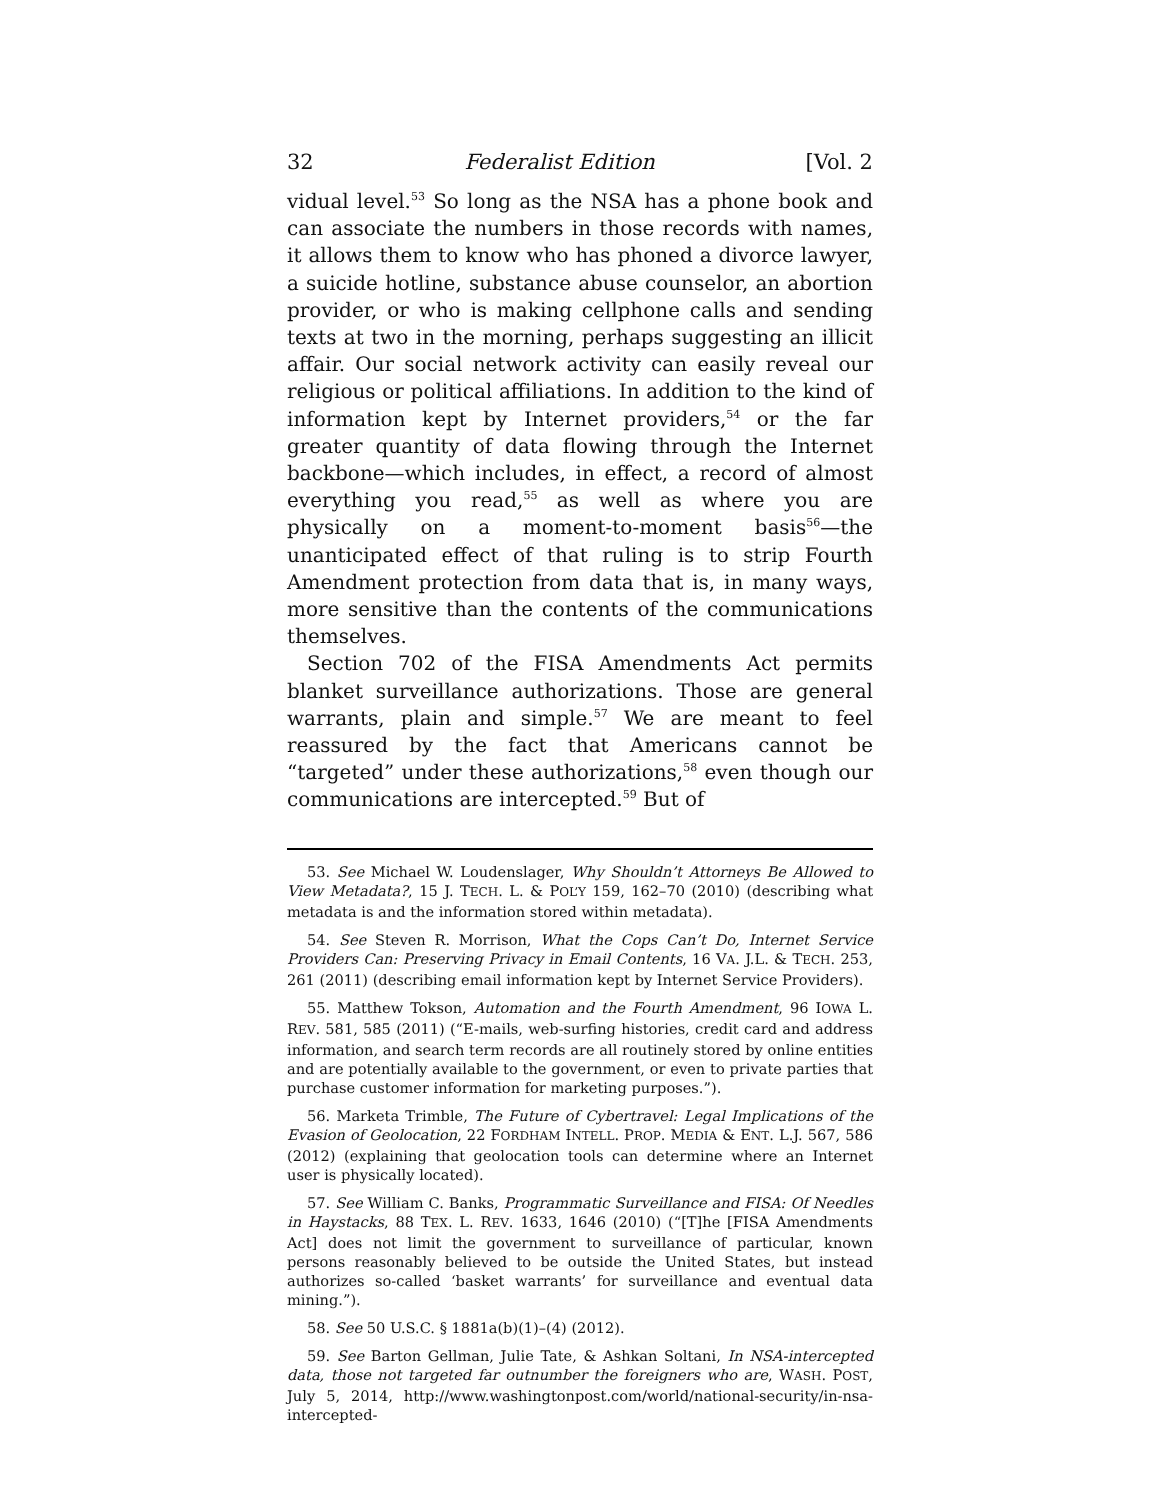32 Federalist Edition [Vol. 2
vidual level.<sup>53</sup> So long as the NSA has a phone book and can associate the numbers in those records with names, it allows them to know who has phoned a divorce lawyer, a suicide hotline, substance abuse counselor, an abortion provider, or who is making cellphone calls and sending texts at two in the morning, perhaps suggesting an illicit affair. Our social network activity can easily reveal our religious or political affiliations. In addition to the kind of information kept by Internet providers,<sup>54</sup> or the far greater quantity of data flowing through the Internet backbone—which includes, in effect, a record of almost everything you read,<sup>55</sup> as well as where you are physically on a moment-to-moment basis<sup>56</sup>—the unanticipated effect of that ruling is to strip Fourth Amendment protection from data that is, in many ways, more sensitive than the contents of the communications themselves.
Section 702 of the FISA Amendments Act permits blanket surveillance authorizations. Those are general warrants, plain and simple.<sup>57</sup> We are meant to feel reassured by the fact that Americans cannot be “targeted” under these authorizations,<sup>58</sup> even though our communications are intercepted.<sup>59</sup> But of
53. See Michael W. Loudenslager, Why Shouldn’t Attorneys Be Allowed to View Metadata?, 15 J. TECH. L. & POL’Y 159, 162–70 (2010) (describing what metadata is and the information stored within metadata).
54. See Steven R. Morrison, What the Cops Can’t Do, Internet Service Providers Can: Preserving Privacy in Email Contents, 16 VA. J.L. & TECH. 253, 261 (2011) (describing email information kept by Internet Service Providers).
55. Matthew Tokson, Automation and the Fourth Amendment, 96 IOWA L. REV. 581, 585 (2011) (“E-mails, web-surfing histories, credit card and address information, and search term records are all routinely stored by online entities and are potentially available to the government, or even to private parties that purchase customer information for marketing purposes.”).
56. Marketa Trimble, The Future of Cybertravel: Legal Implications of the Evasion of Geolocation, 22 FORDHAM INTELL. PROP. MEDIA & ENT. L.J. 567, 586 (2012) (explaining that geolocation tools can determine where an Internet user is physically located).
57. See William C. Banks, Programmatic Surveillance and FISA: Of Needles in Haystacks, 88 TEX. L. REV. 1633, 1646 (2010) (“[T]he [FISA Amendments Act] does not limit the government to surveillance of particular, known persons reasonably believed to be outside the United States, but instead authorizes so-called ‘basket warrants’ for surveillance and eventual data mining.”).
58. See 50 U.S.C. § 1881a(b)(1)–(4) (2012).
59. See Barton Gellman, Julie Tate, & Ashkan Soltani, In NSA-intercepted data, those not targeted far outnumber the foreigners who are, WASH. POST, July 5, 2014, http://www.washingtonpost.com/world/national-security/in-nsa-intercepted-